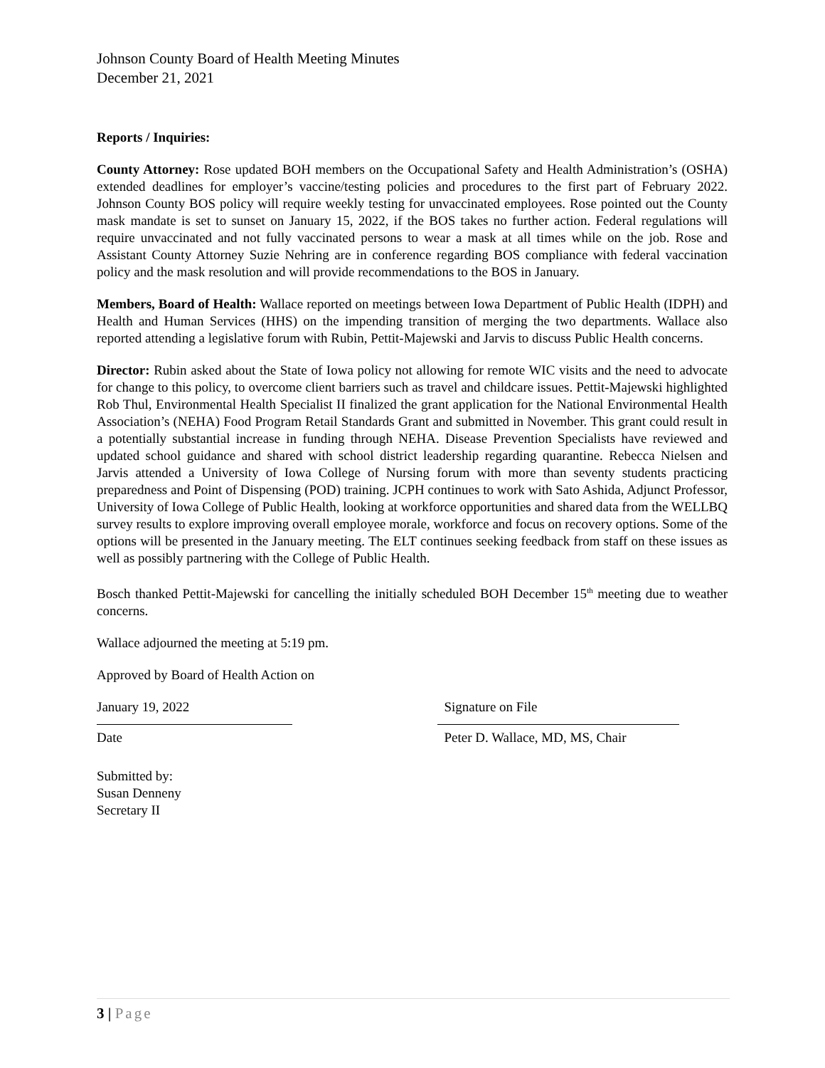Johnson County Board of Health Meeting Minutes
December 21, 2021
Reports / Inquiries:
County Attorney: Rose updated BOH members on the Occupational Safety and Health Administration’s (OSHA) extended deadlines for employer’s vaccine/testing policies and procedures to the first part of February 2022. Johnson County BOS policy will require weekly testing for unvaccinated employees. Rose pointed out the County mask mandate is set to sunset on January 15, 2022, if the BOS takes no further action. Federal regulations will require unvaccinated and not fully vaccinated persons to wear a mask at all times while on the job. Rose and Assistant County Attorney Suzie Nehring are in conference regarding BOS compliance with federal vaccination policy and the mask resolution and will provide recommendations to the BOS in January.
Members, Board of Health: Wallace reported on meetings between Iowa Department of Public Health (IDPH) and Health and Human Services (HHS) on the impending transition of merging the two departments. Wallace also reported attending a legislative forum with Rubin, Pettit-Majewski and Jarvis to discuss Public Health concerns.
Director: Rubin asked about the State of Iowa policy not allowing for remote WIC visits and the need to advocate for change to this policy, to overcome client barriers such as travel and childcare issues. Pettit-Majewski highlighted Rob Thul, Environmental Health Specialist II finalized the grant application for the National Environmental Health Association’s (NEHA) Food Program Retail Standards Grant and submitted in November. This grant could result in a potentially substantial increase in funding through NEHA. Disease Prevention Specialists have reviewed and updated school guidance and shared with school district leadership regarding quarantine. Rebecca Nielsen and Jarvis attended a University of Iowa College of Nursing forum with more than seventy students practicing preparedness and Point of Dispensing (POD) training. JCPH continues to work with Sato Ashida, Adjunct Professor, University of Iowa College of Public Health, looking at workforce opportunities and shared data from the WELLBQ survey results to explore improving overall employee morale, workforce and focus on recovery options. Some of the options will be presented in the January meeting. The ELT continues seeking feedback from staff on these issues as well as possibly partnering with the College of Public Health.
Bosch thanked Pettit-Majewski for cancelling the initially scheduled BOH December 15<sup>th</sup> meeting due to weather concerns.
Wallace adjourned the meeting at 5:19 pm.
Approved by Board of Health Action on
January 19, 2022
Date
Signature on File
Peter D. Wallace, MD, MS, Chair
Submitted by:
Susan Denneny
Secretary II
3 | Page